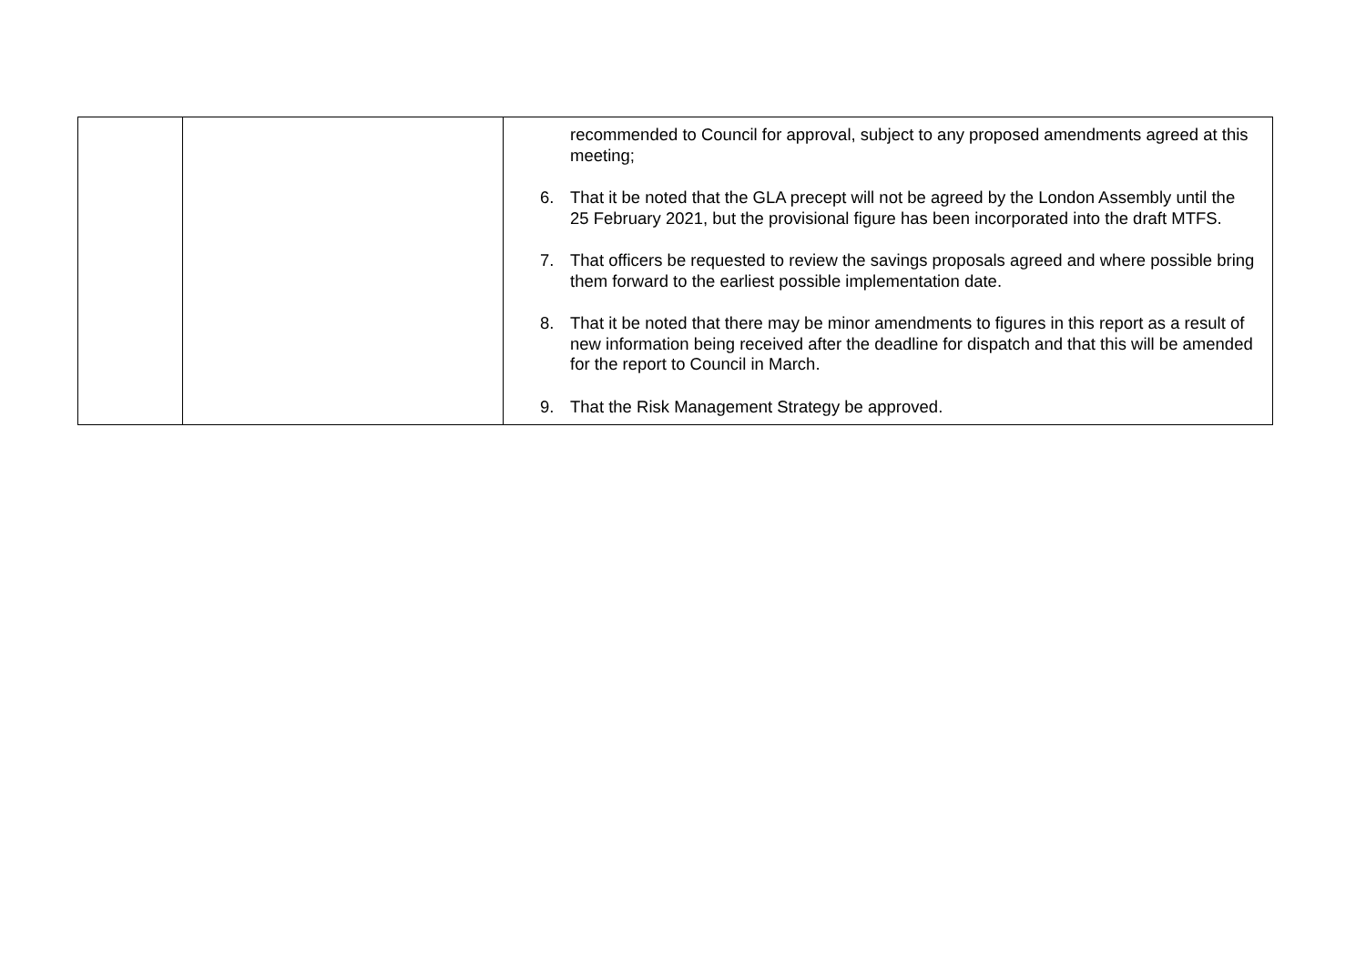| | | recommended to Council for approval, subject to any proposed amendments agreed at this meeting; 6. That it be noted that the GLA precept will not be agreed by the London Assembly until the 25 February 2021, but the provisional figure has been incorporated into the draft MTFS. 7. That officers be requested to review the savings proposals agreed and where possible bring them forward to the earliest possible implementation date. 8. That it be noted that there may be minor amendments to figures in this report as a result of new information being received after the deadline for dispatch and that this will be amended for the report to Council in March. 9. That the Risk Management Strategy be approved. |